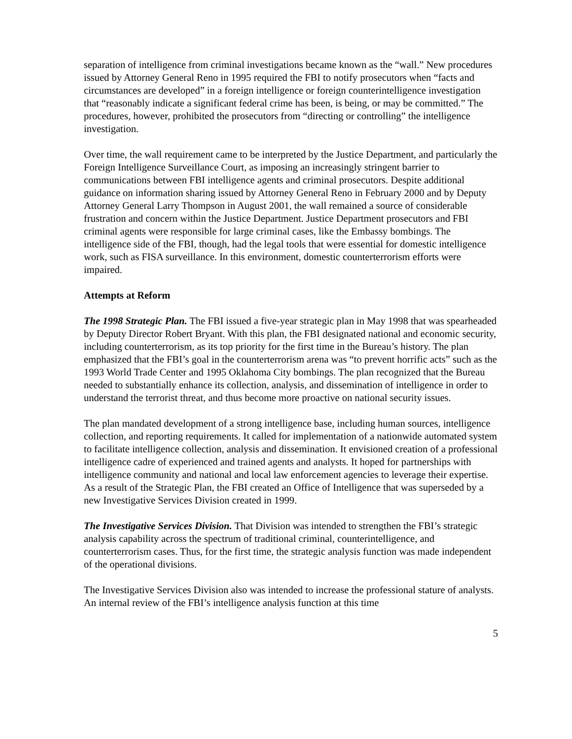separation of intelligence from criminal investigations became known as the “wall.” New procedures issued by Attorney General Reno in 1995 required the FBI to notify prosecutors when “facts and circumstances are developed” in a foreign intelligence or foreign counterintelligence investigation that “reasonably indicate a significant federal crime has been, is being, or may be committed.” The procedures, however, prohibited the prosecutors from “directing or controlling” the intelligence investigation.
Over time, the wall requirement came to be interpreted by the Justice Department, and particularly the Foreign Intelligence Surveillance Court, as imposing an increasingly stringent barrier to communications between FBI intelligence agents and criminal prosecutors. Despite additional guidance on information sharing issued by Attorney General Reno in February 2000 and by Deputy Attorney General Larry Thompson in August 2001, the wall remained a source of considerable frustration and concern within the Justice Department. Justice Department prosecutors and FBI criminal agents were responsible for large criminal cases, like the Embassy bombings. The intelligence side of the FBI, though, had the legal tools that were essential for domestic intelligence work, such as FISA surveillance. In this environment, domestic counterterrorism efforts were impaired.
Attempts at Reform
The 1998 Strategic Plan. The FBI issued a five-year strategic plan in May 1998 that was spearheaded by Deputy Director Robert Bryant. With this plan, the FBI designated national and economic security, including counterterrorism, as its top priority for the first time in the Bureau’s history. The plan emphasized that the FBI’s goal in the counterterrorism arena was “to prevent horrific acts” such as the 1993 World Trade Center and 1995 Oklahoma City bombings. The plan recognized that the Bureau needed to substantially enhance its collection, analysis, and dissemination of intelligence in order to understand the terrorist threat, and thus become more proactive on national security issues.
The plan mandated development of a strong intelligence base, including human sources, intelligence collection, and reporting requirements. It called for implementation of a nationwide automated system to facilitate intelligence collection, analysis and dissemination. It envisioned creation of a professional intelligence cadre of experienced and trained agents and analysts. It hoped for partnerships with intelligence community and national and local law enforcement agencies to leverage their expertise.
As a result of the Strategic Plan, the FBI created an Office of Intelligence that was superseded by a new Investigative Services Division created in 1999.
The Investigative Services Division. That Division was intended to strengthen the FBI’s strategic analysis capability across the spectrum of traditional criminal, counterintelligence, and counterterrorism cases. Thus, for the first time, the strategic analysis function was made independent of the operational divisions.
The Investigative Services Division also was intended to increase the professional stature of analysts. An internal review of the FBI’s intelligence analysis function at this time
5